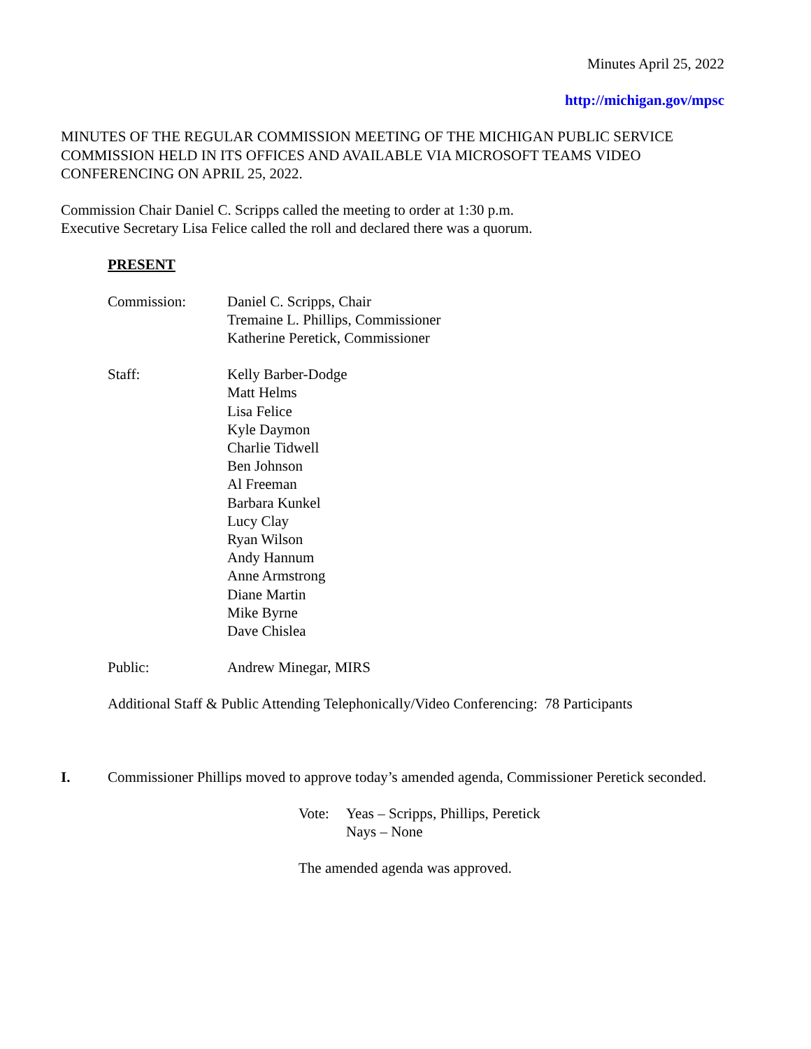Minutes April 25, 2022
http://michigan.gov/mpsc
MINUTES OF THE REGULAR COMMISSION MEETING OF THE MICHIGAN PUBLIC SERVICE COMMISSION HELD IN ITS OFFICES AND AVAILABLE VIA MICROSOFT TEAMS VIDEO CONFERENCING ON APRIL 25, 2022.
Commission Chair Daniel C. Scripps called the meeting to order at 1:30 p.m.
Executive Secretary Lisa Felice called the roll and declared there was a quorum.
PRESENT
Commission: Daniel C. Scripps, Chair
Tremaine L. Phillips, Commissioner
Katherine Peretick, Commissioner
Staff: Kelly Barber-Dodge
Matt Helms
Lisa Felice
Kyle Daymon
Charlie Tidwell
Ben Johnson
Al Freeman
Barbara Kunkel
Lucy Clay
Ryan Wilson
Andy Hannum
Anne Armstrong
Diane Martin
Mike Byrne
Dave Chislea
Public: Andrew Minegar, MIRS
Additional Staff & Public Attending Telephonically/Video Conferencing: 78 Participants
I. Commissioner Phillips moved to approve today’s amended agenda, Commissioner Peretick seconded.
Vote: Yeas – Scripps, Phillips, Peretick
Nays – None
The amended agenda was approved.